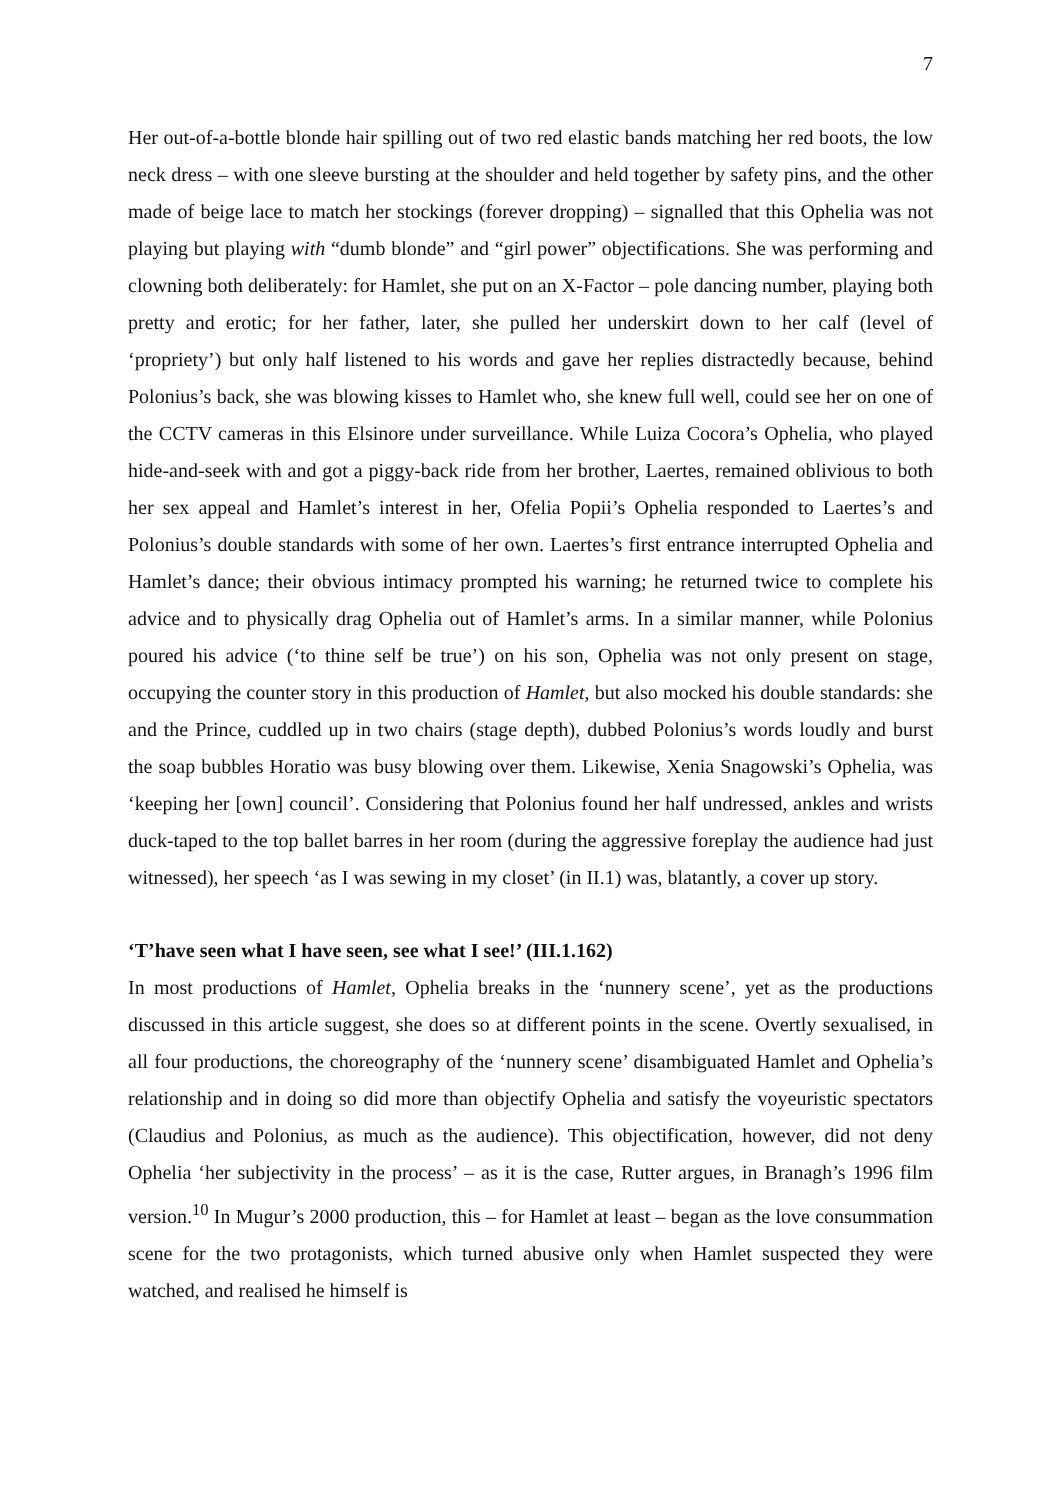7
Her out-of-a-bottle blonde hair spilling out of two red elastic bands matching her red boots, the low neck dress – with one sleeve bursting at the shoulder and held together by safety pins, and the other made of beige lace to match her stockings (forever dropping) – signalled that this Ophelia was not playing but playing with “dumb blonde” and “girl power” objectifications. She was performing and clowning both deliberately: for Hamlet, she put on an X-Factor – pole dancing number, playing both pretty and erotic; for her father, later, she pulled her underskirt down to her calf (level of ‘propriety’) but only half listened to his words and gave her replies distractedly because, behind Polonius’s back, she was blowing kisses to Hamlet who, she knew full well, could see her on one of the CCTV cameras in this Elsinore under surveillance. While Luiza Cocora’s Ophelia, who played hide-and-seek with and got a piggy-back ride from her brother, Laertes, remained oblivious to both her sex appeal and Hamlet’s interest in her, Ofelia Popii’s Ophelia responded to Laertes’s and Polonius’s double standards with some of her own. Laertes’s first entrance interrupted Ophelia and Hamlet’s dance; their obvious intimacy prompted his warning; he returned twice to complete his advice and to physically drag Ophelia out of Hamlet’s arms. In a similar manner, while Polonius poured his advice (‘to thine self be true’) on his son, Ophelia was not only present on stage, occupying the counter story in this production of Hamlet, but also mocked his double standards: she and the Prince, cuddled up in two chairs (stage depth), dubbed Polonius’s words loudly and burst the soap bubbles Horatio was busy blowing over them. Likewise, Xenia Snagowski’s Ophelia, was ‘keeping her [own] council’. Considering that Polonius found her half undressed, ankles and wrists duck-taped to the top ballet barres in her room (during the aggressive foreplay the audience had just witnessed), her speech ‘as I was sewing in my closet’ (in II.1) was, blatantly, a cover up story.
‘T’have seen what I have seen, see what I see!’ (III.1.162)
In most productions of Hamlet, Ophelia breaks in the ‘nunnery scene’, yet as the productions discussed in this article suggest, she does so at different points in the scene. Overtly sexualised, in all four productions, the choreography of the ‘nunnery scene’ disambiguated Hamlet and Ophelia’s relationship and in doing so did more than objectify Ophelia and satisfy the voyeuristic spectators (Claudius and Polonius, as much as the audience). This objectification, however, did not deny Ophelia ‘her subjectivity in the process’ – as it is the case, Rutter argues, in Branagh’s 1996 film version.<sup>10</sup> In Mugur’s 2000 production, this – for Hamlet at least – began as the love consummation scene for the two protagonists, which turned abusive only when Hamlet suspected they were watched, and realised he himself is